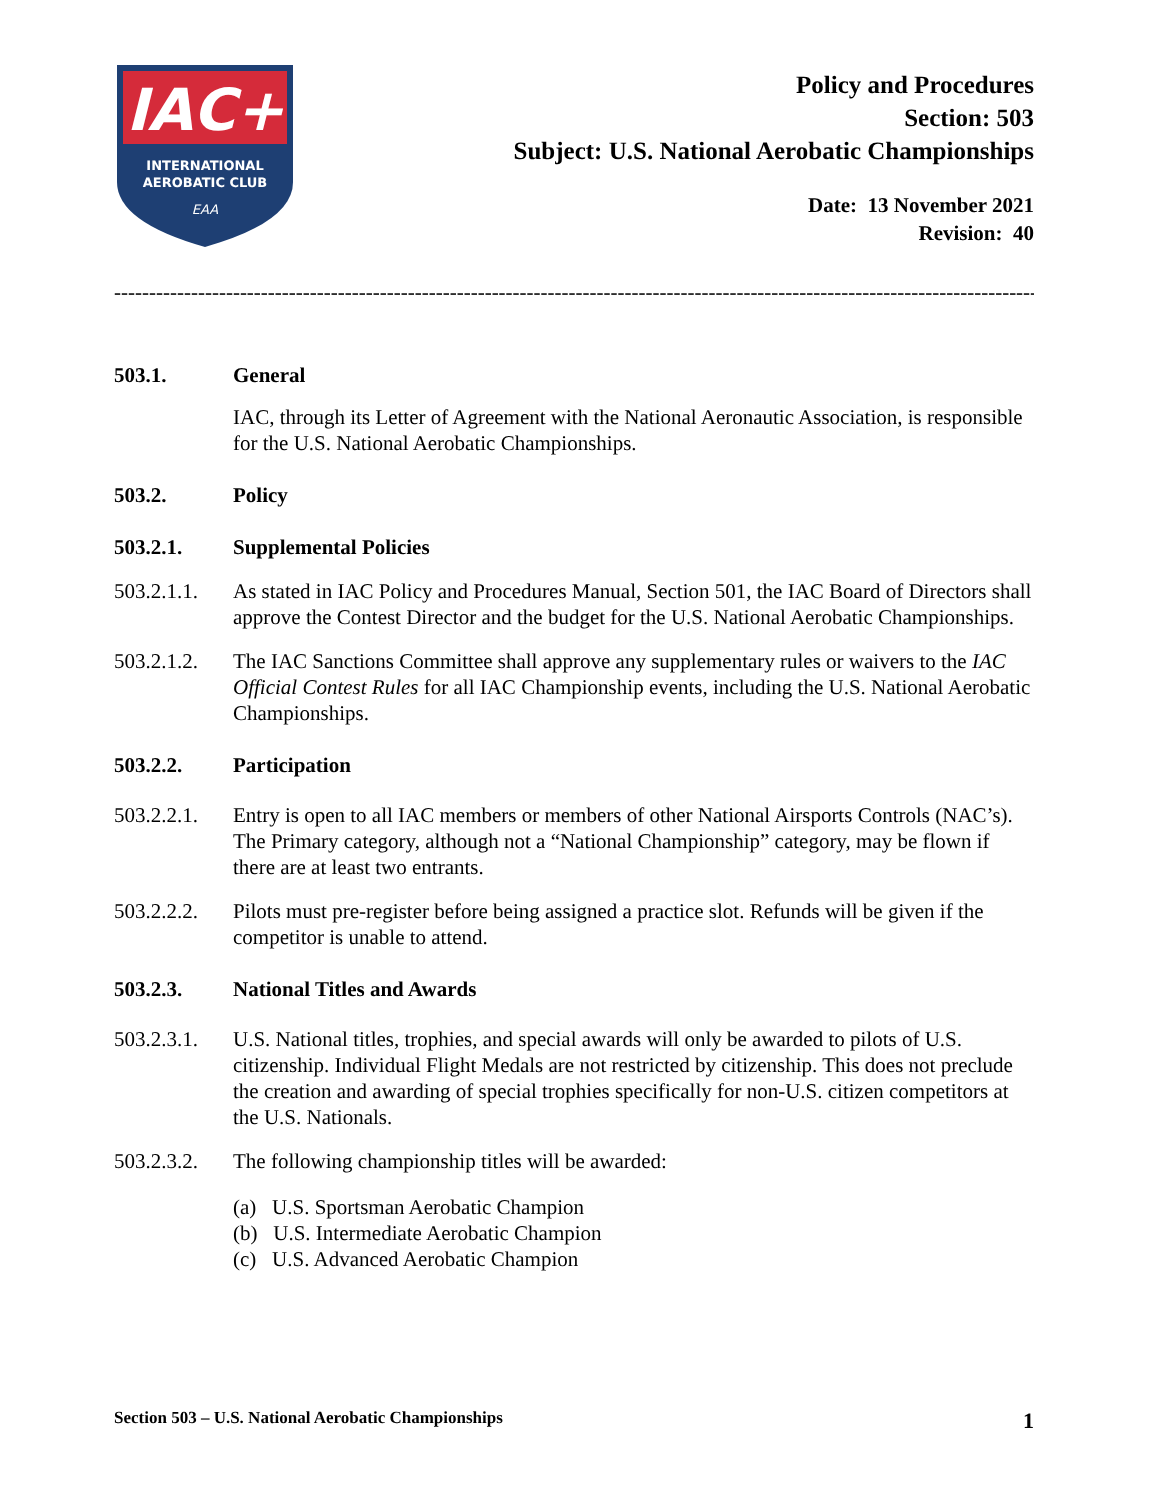IAC+
INTERNATIONAL
AEROBATIC CLUB
EAA
Policy and Procedures
Section: 503
Subject: U.S. National Aerobatic Championships
Date: 13 November 2021
Revision: 40
--------------------------------------------------------------------------------------------------------------------------------------------------
503.1. General
IAC, through its Letter of Agreement with the National Aeronautic Association, is responsible for the U.S. National Aerobatic Championships.
503.2. Policy
503.2.1. Supplemental Policies
503.2.1.1. As stated in IAC Policy and Procedures Manual, Section 501, the IAC Board of Directors shall approve the Contest Director and the budget for the U.S. National Aerobatic Championships.
503.2.1.2. The IAC Sanctions Committee shall approve any supplementary rules or waivers to the IAC Official Contest Rules for all IAC Championship events, including the U.S. National Aerobatic Championships.
503.2.2. Participation
503.2.2.1. Entry is open to all IAC members or members of other National Airsports Controls (NAC’s). The Primary category, although not a “National Championship” category, may be flown if there are at least two entrants.
503.2.2.2. Pilots must pre-register before being assigned a practice slot. Refunds will be given if the competitor is unable to attend.
503.2.3. National Titles and Awards
503.2.3.1. U.S. National titles, trophies, and special awards will only be awarded to pilots of U.S. citizenship. Individual Flight Medals are not restricted by citizenship. This does not preclude the creation and awarding of special trophies specifically for non-U.S. citizen competitors at the U.S. Nationals.
503.2.3.2. The following championship titles will be awarded:
(a) U.S. Sportsman Aerobatic Champion
(b) U.S. Intermediate Aerobatic Champion
(c) U.S. Advanced Aerobatic Champion
Section 503 – U.S. National Aerobatic Championships 1